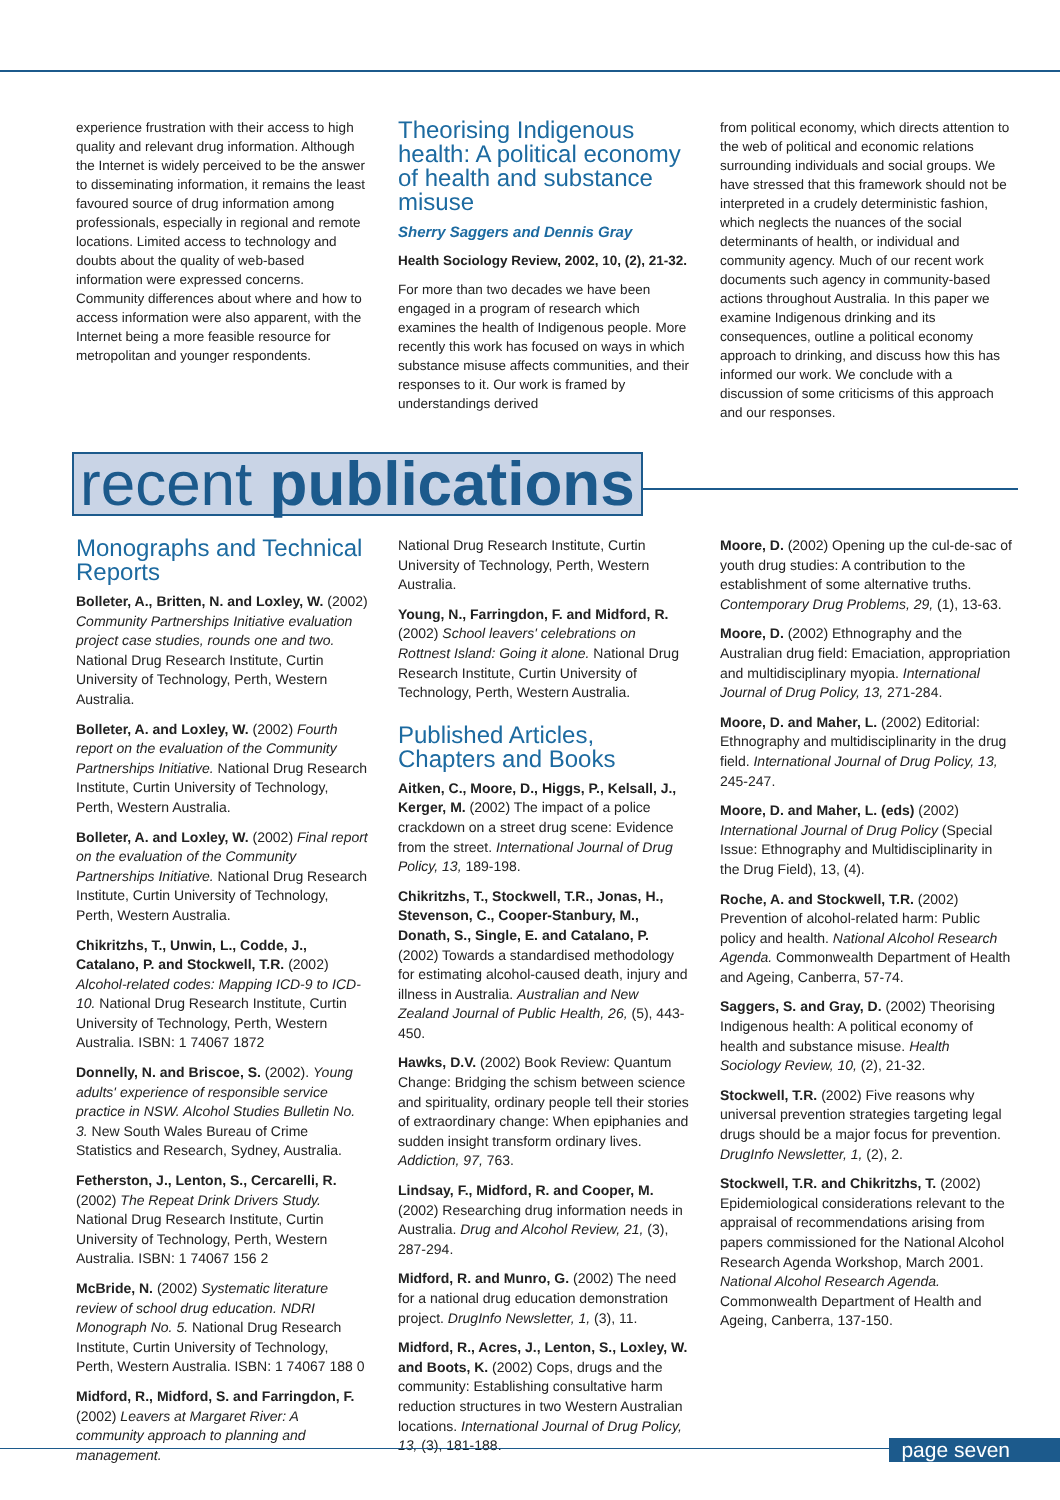experience frustration with their access to high quality and relevant drug information. Although the Internet is widely perceived to be the answer to disseminating information, it remains the least favoured source of drug information among professionals, especially in regional and remote locations. Limited access to technology and doubts about the quality of web-based information were expressed concerns. Community differences about where and how to access information were also apparent, with the Internet being a more feasible resource for metropolitan and younger respondents.
Theorising Indigenous health: A political economy of health and substance misuse
Sherry Saggers and Dennis Gray
Health Sociology Review, 2002, 10, (2), 21-32.
For more than two decades we have been engaged in a program of research which examines the health of Indigenous people. More recently this work has focused on ways in which substance misuse affects communities, and their responses to it. Our work is framed by understandings derived
from political economy, which directs attention to the web of political and economic relations surrounding individuals and social groups. We have stressed that this framework should not be interpreted in a crudely deterministic fashion, which neglects the nuances of the social determinants of health, or individual and community agency. Much of our recent work documents such agency in community-based actions throughout Australia. In this paper we examine Indigenous drinking and its consequences, outline a political economy approach to drinking, and discuss how this has informed our work. We conclude with a discussion of some criticisms of this approach and our responses.
recent publications
Monographs and Technical Reports
Bolleter, A., Britten, N. and Loxley, W. (2002) Community Partnerships Initiative evaluation project case studies, rounds one and two. National Drug Research Institute, Curtin University of Technology, Perth, Western Australia.
Bolleter, A. and Loxley, W. (2002) Fourth report on the evaluation of the Community Partnerships Initiative. National Drug Research Institute, Curtin University of Technology, Perth, Western Australia.
Bolleter, A. and Loxley, W. (2002) Final report on the evaluation of the Community Partnerships Initiative. National Drug Research Institute, Curtin University of Technology, Perth, Western Australia.
Chikritzhs, T., Unwin, L., Codde, J., Catalano, P. and Stockwell, T.R. (2002) Alcohol-related codes: Mapping ICD-9 to ICD-10. National Drug Research Institute, Curtin University of Technology, Perth, Western Australia. ISBN: 1 74067 1872
Donnelly, N. and Briscoe, S. (2002). Young adults' experience of responsible service practice in NSW. Alcohol Studies Bulletin No. 3. New South Wales Bureau of Crime Statistics and Research, Sydney, Australia.
Fetherston, J., Lenton, S., Cercarelli, R. (2002) The Repeat Drink Drivers Study. National Drug Research Institute, Curtin University of Technology, Perth, Western Australia. ISBN: 1 74067 156 2
McBride, N. (2002) Systematic literature review of school drug education. NDRI Monograph No. 5. National Drug Research Institute, Curtin University of Technology, Perth, Western Australia. ISBN: 1 74067 188 0
Midford, R., Midford, S. and Farringdon, F. (2002) Leavers at Margaret River: A community approach to planning and management.
National Drug Research Institute, Curtin University of Technology, Perth, Western Australia.
Young, N., Farringdon, F. and Midford, R. (2002) School leavers' celebrations on Rottnest Island: Going it alone. National Drug Research Institute, Curtin University of Technology, Perth, Western Australia.
Published Articles, Chapters and Books
Aitken, C., Moore, D., Higgs, P., Kelsall, J., Kerger, M. (2002) The impact of a police crackdown on a street drug scene: Evidence from the street. International Journal of Drug Policy, 13, 189-198.
Chikritzhs, T., Stockwell, T.R., Jonas, H., Stevenson, C., Cooper-Stanbury, M., Donath, S., Single, E. and Catalano, P. (2002) Towards a standardised methodology for estimating alcohol-caused death, injury and illness in Australia. Australian and New Zealand Journal of Public Health, 26, (5), 443-450.
Hawks, D.V. (2002) Book Review: Quantum Change: Bridging the schism between science and spirituality, ordinary people tell their stories of extraordinary change: When epiphanies and sudden insight transform ordinary lives. Addiction, 97, 763.
Lindsay, F., Midford, R. and Cooper, M. (2002) Researching drug information needs in Australia. Drug and Alcohol Review, 21, (3), 287-294.
Midford, R. and Munro, G. (2002) The need for a national drug education demonstration project. DrugInfo Newsletter, 1, (3), 11.
Midford, R., Acres, J., Lenton, S., Loxley, W. and Boots, K. (2002) Cops, drugs and the community: Establishing consultative harm reduction structures in two Western Australian locations. International Journal of Drug Policy, 13, (3), 181-188.
Moore, D. (2002) Opening up the cul-de-sac of youth drug studies: A contribution to the establishment of some alternative truths. Contemporary Drug Problems, 29, (1), 13-63.
Moore, D. (2002) Ethnography and the Australian drug field: Emaciation, appropriation and multidisciplinary myopia. International Journal of Drug Policy, 13, 271-284.
Moore, D. and Maher, L. (2002) Editorial: Ethnography and multidisciplinarity in the drug field. International Journal of Drug Policy, 13, 245-247.
Moore, D. and Maher, L. (eds) (2002) International Journal of Drug Policy (Special Issue: Ethnography and Multidisciplinarity in the Drug Field), 13, (4).
Roche, A. and Stockwell, T.R. (2002) Prevention of alcohol-related harm: Public policy and health. National Alcohol Research Agenda. Commonwealth Department of Health and Ageing, Canberra, 57-74.
Saggers, S. and Gray, D. (2002) Theorising Indigenous health: A political economy of health and substance misuse. Health Sociology Review, 10, (2), 21-32.
Stockwell, T.R. (2002) Five reasons why universal prevention strategies targeting legal drugs should be a major focus for prevention. DrugInfo Newsletter, 1, (2), 2.
Stockwell, T.R. and Chikritzhs, T. (2002) Epidemiological considerations relevant to the appraisal of recommendations arising from papers commissioned for the National Alcohol Research Agenda Workshop, March 2001. National Alcohol Research Agenda. Commonwealth Department of Health and Ageing, Canberra, 137-150.
page seven